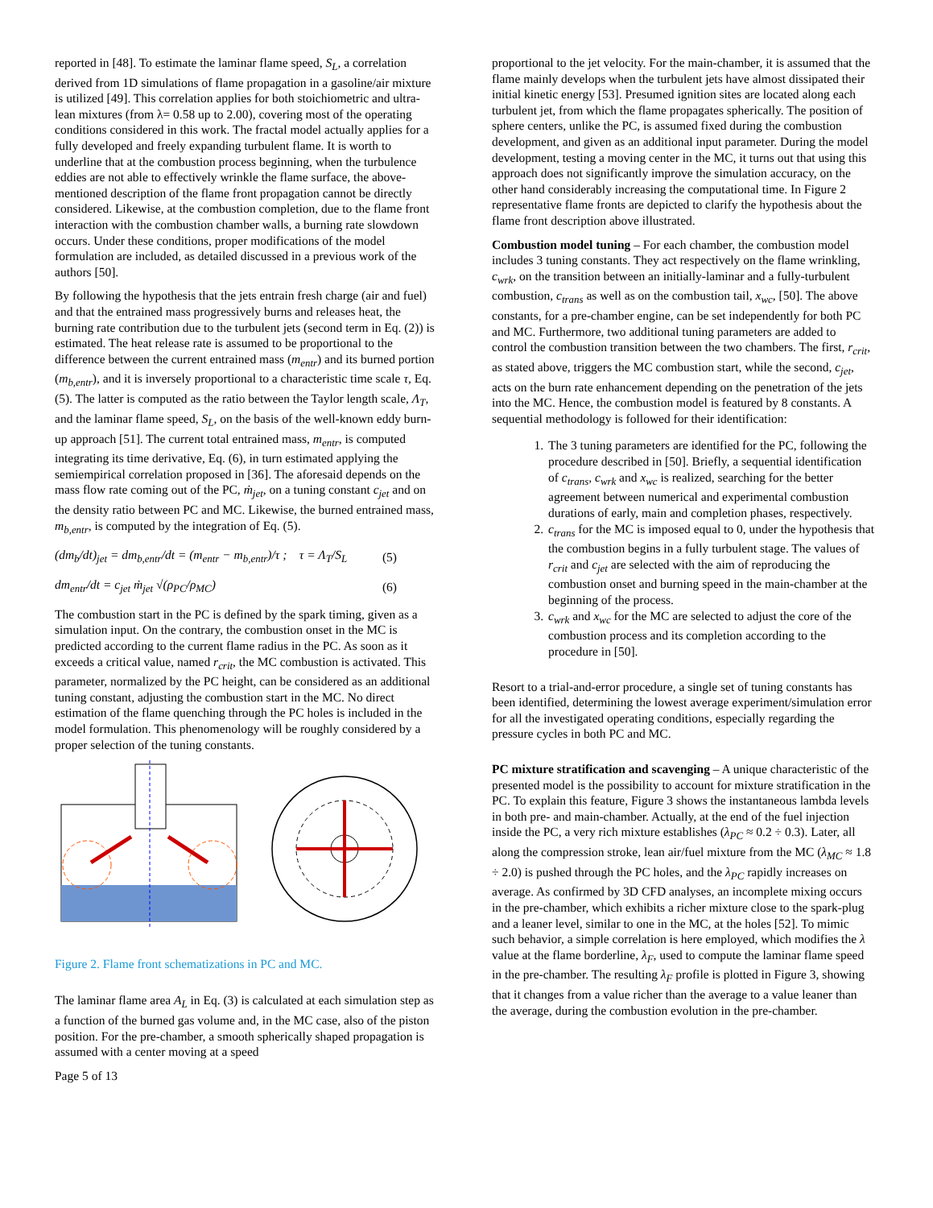reported in [48]. To estimate the laminar flame speed, S<sub>L</sub>, a correlation derived from 1D simulations of flame propagation in a gasoline/air mixture is utilized [49]. This correlation applies for both stoichiometric and ultra-lean mixtures (from λ= 0.58 up to 2.00), covering most of the operating conditions considered in this work. The fractal model actually applies for a fully developed and freely expanding turbulent flame. It is worth to underline that at the combustion process beginning, when the turbulence eddies are not able to effectively wrinkle the flame surface, the above-mentioned description of the flame front propagation cannot be directly considered. Likewise, at the combustion completion, due to the flame front interaction with the combustion chamber walls, a burning rate slowdown occurs. Under these conditions, proper modifications of the model formulation are included, as detailed discussed in a previous work of the authors [50].
By following the hypothesis that the jets entrain fresh charge (air and fuel) and that the entrained mass progressively burns and releases heat, the burning rate contribution due to the turbulent jets (second term in Eq. (2)) is estimated. The heat release rate is assumed to be proportional to the difference between the current entrained mass (m<sub>entr</sub>) and its burned portion (m<sub>b,entr</sub>), and it is inversely proportional to a characteristic time scale τ, Eq. (5). The latter is computed as the ratio between the Taylor length scale, Λ<sub>T</sub>, and the laminar flame speed, S<sub>L</sub>, on the basis of the well-known eddy burn-up approach [51]. The current total entrained mass, m<sub>entr</sub>, is computed integrating its time derivative, Eq. (6), in turn estimated applying the semiempirical correlation proposed in [36]. The aforesaid depends on the mass flow rate coming out of the PC, ṁ<sub>jet</sub>, on a tuning constant c<sub>jet</sub> and on the density ratio between PC and MC. Likewise, the burned entrained mass, m<sub>b,entr</sub>, is computed by the integration of Eq. (5).
(dm<sub>b</sub>/dt)<sub>jet</sub> = dm<sub>b,entr</sub>/dt = (m<sub>entr</sub> − m<sub>b,entr</sub>)/τ ; τ = Λ<sub>T</sub>/S<sub>L</sub> (5)
dm<sub>entr</sub>/dt = c<sub>jet</sub> ṁ<sub>jet</sub> √(ρ<sub>PC</sub>/ρ<sub>MC</sub>) (6)
The combustion start in the PC is defined by the spark timing, given as a simulation input. On the contrary, the combustion onset in the MC is predicted according to the current flame radius in the PC. As soon as it exceeds a critical value, named r<sub>crit</sub>, the MC combustion is activated. This parameter, normalized by the PC height, can be considered as an additional tuning constant, adjusting the combustion start in the MC. No direct estimation of the flame quenching through the PC holes is included in the model formulation. This phenomenology will be roughly considered by a proper selection of the tuning constants.
Figure 2. Flame front schematizations in PC and MC.
The laminar flame area A<sub>L</sub> in Eq. (3) is calculated at each simulation step as a function of the burned gas volume and, in the MC case, also of the piston position. For the pre-chamber, a smooth spherically shaped propagation is assumed with a center moving at a speed
Page 5 of 13
proportional to the jet velocity. For the main-chamber, it is assumed that the flame mainly develops when the turbulent jets have almost dissipated their initial kinetic energy [53]. Presumed ignition sites are located along each turbulent jet, from which the flame propagates spherically. The position of sphere centers, unlike the PC, is assumed fixed during the combustion development, and given as an additional input parameter. During the model development, testing a moving center in the MC, it turns out that using this approach does not significantly improve the simulation accuracy, on the other hand considerably increasing the computational time. In Figure 2 representative flame fronts are depicted to clarify the hypothesis about the flame front description above illustrated.
Combustion model tuning – For each chamber, the combustion model includes 3 tuning constants. They act respectively on the flame wrinkling, c<sub>wrk</sub>, on the transition between an initially-laminar and a fully-turbulent combustion, c<sub>trans</sub> as well as on the combustion tail, x<sub>wc</sub>, [50]. The above constants, for a pre-chamber engine, can be set independently for both PC and MC. Furthermore, two additional tuning parameters are added to control the combustion transition between the two chambers. The first, r<sub>crit</sub>, as stated above, triggers the MC combustion start, while the second, c<sub>jet</sub>, acts on the burn rate enhancement depending on the penetration of the jets into the MC. Hence, the combustion model is featured by 8 constants. A sequential methodology is followed for their identification:
1. The 3 tuning parameters are identified for the PC, following the procedure described in [50]. Briefly, a sequential identification of c<sub>trans</sub>, c<sub>wrk</sub> and x<sub>wc</sub> is realized, searching for the better agreement between numerical and experimental combustion durations of early, main and completion phases, respectively.
2. c<sub>trans</sub> for the MC is imposed equal to 0, under the hypothesis that the combustion begins in a fully turbulent stage. The values of r<sub>crit</sub> and c<sub>jet</sub> are selected with the aim of reproducing the combustion onset and burning speed in the main-chamber at the beginning of the process.
3. c<sub>wrk</sub> and x<sub>wc</sub> for the MC are selected to adjust the core of the combustion process and its completion according to the procedure in [50].
Resort to a trial-and-error procedure, a single set of tuning constants has been identified, determining the lowest average experiment/simulation error for all the investigated operating conditions, especially regarding the pressure cycles in both PC and MC.
PC mixture stratification and scavenging – A unique characteristic of the presented model is the possibility to account for mixture stratification in the PC. To explain this feature, Figure 3 shows the instantaneous lambda levels in both pre- and main-chamber. Actually, at the end of the fuel injection inside the PC, a very rich mixture establishes (λ<sub>PC</sub> ≈ 0.2 ÷ 0.3). Later, all along the compression stroke, lean air/fuel mixture from the MC (λ<sub>MC</sub> ≈ 1.8 ÷ 2.0) is pushed through the PC holes, and the λ<sub>PC</sub> rapidly increases on average. As confirmed by 3D CFD analyses, an incomplete mixing occurs in the pre-chamber, which exhibits a richer mixture close to the spark-plug and a leaner level, similar to one in the MC, at the holes [52]. To mimic such behavior, a simple correlation is here employed, which modifies the λ value at the flame borderline, λ<sub>F</sub>, used to compute the laminar flame speed in the pre-chamber. The resulting λ<sub>F</sub> profile is plotted in Figure 3, showing that it changes from a value richer than the average to a value leaner than the average, during the combustion evolution in the pre-chamber.